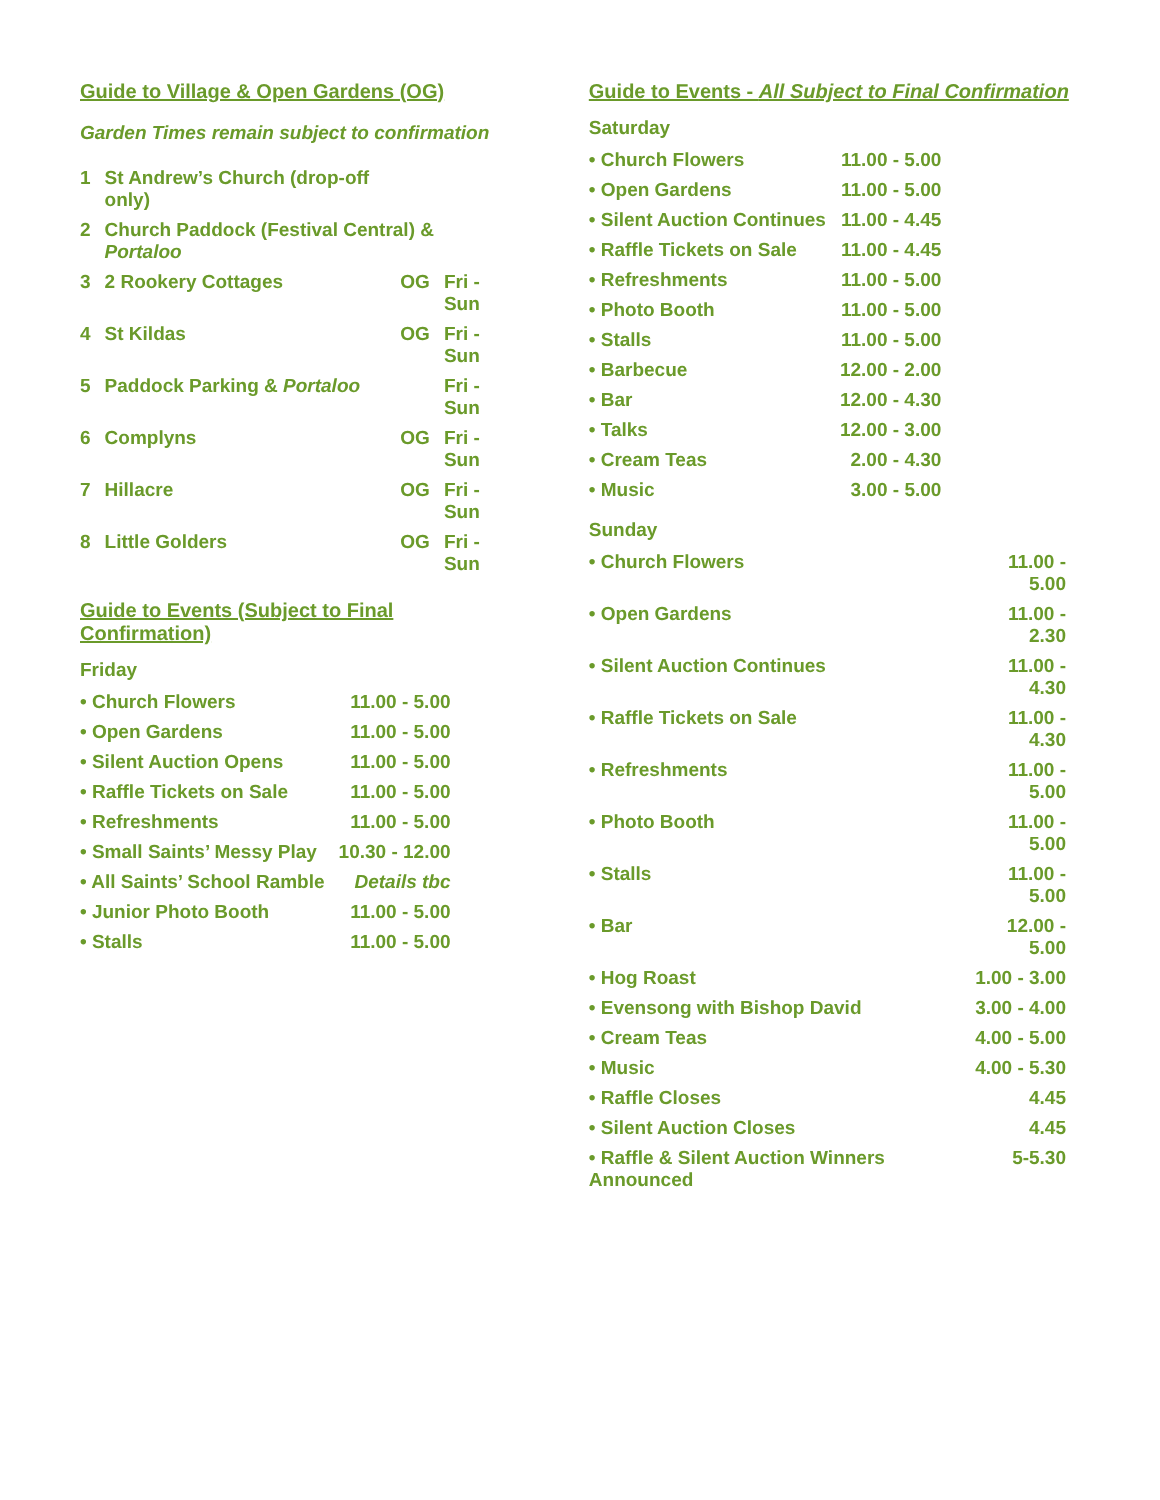Guide to Village & Open Gardens (OG)
Garden Times remain subject to confirmation
| 1 | St Andrew’s Church (drop-off only) | | |
| 2 | Church Paddock (Festival Central) & Portaloo | | |
| 3 | 2 Rookery Cottages | OG | Fri - Sun |
| 4 | St Kildas | OG | Fri - Sun |
| 5 | Paddock Parking & Portaloo | | Fri - Sun |
| 6 | Complyns | OG | Fri - Sun |
| 7 | Hillacre | OG | Fri - Sun |
| 8 | Little Golders | OG | Fri - Sun |
Guide to Events (Subject to Final Confirmation)
Friday
| • Church Flowers | 11.00 - 5.00 |
| • Open Gardens | 11.00 - 5.00 |
| • Silent Auction Opens | 11.00 - 5.00 |
| • Raffle Tickets on Sale | 11.00 - 5.00 |
| • Refreshments | 11.00 - 5.00 |
| • Small Saints’ Messy Play | 10.30 - 12.00 |
| • All Saints’ School Ramble | Details tbc |
| • Junior Photo Booth | 11.00 - 5.00 |
| • Stalls | 11.00 - 5.00 |
Guide to Events - All Subject to Final Confirmation
Saturday
| • Church Flowers | 11.00 - 5.00 |
| • Open Gardens | 11.00 - 5.00 |
| • Silent Auction Continues | 11.00 - 4.45 |
| • Raffle Tickets on Sale | 11.00 - 4.45 |
| • Refreshments | 11.00 - 5.00 |
| • Photo Booth | 11.00 - 5.00 |
| • Stalls | 11.00 - 5.00 |
| • Barbecue | 12.00 - 2.00 |
| • Bar | 12.00 - 4.30 |
| • Talks | 12.00 - 3.00 |
| • Cream Teas | 2.00 - 4.30 |
| • Music | 3.00 - 5.00 |
Sunday
| • Church Flowers | 11.00 - 5.00 |
| • Open Gardens | 11.00 - 2.30 |
| • Silent Auction Continues | 11.00 - 4.30 |
| • Raffle Tickets on Sale | 11.00 - 4.30 |
| • Refreshments | 11.00 - 5.00 |
| • Photo Booth | 11.00 - 5.00 |
| • Stalls | 11.00 - 5.00 |
| • Bar | 12.00 - 5.00 |
| • Hog Roast | 1.00 - 3.00 |
| • Evensong with Bishop David | 3.00 - 4.00 |
| • Cream Teas | 4.00 - 5.00 |
| • Music | 4.00 - 5.30 |
| • Raffle Closes | 4.45 |
| • Silent Auction Closes | 4.45 |
| • Raffle & Silent Auction Winners Announced | 5-5.30 |